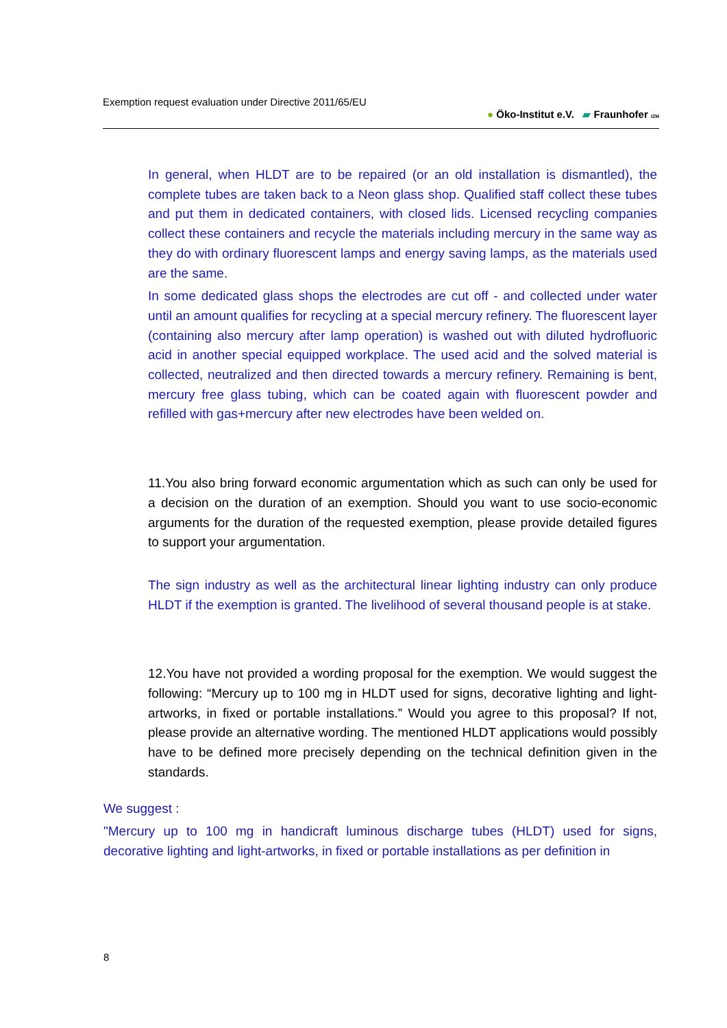Exemption request evaluation under Directive 2011/65/EU
● Öko-Institut e.V. ▰ Fraunhofer IZM
In general, when HLDT are to be repaired (or an old installation is dismantled), the complete tubes are taken back to a Neon glass shop. Qualified staff collect these tubes and put them in dedicated containers, with closed lids. Licensed recycling companies collect these containers and recycle the materials including mercury in the same way as they do with ordinary fluorescent lamps and energy saving lamps, as the materials used are the same.
In some dedicated glass shops the electrodes are cut off - and collected under water until an amount qualifies for recycling at a special mercury refinery. The fluorescent layer (containing also mercury after lamp operation) is washed out with diluted hydrofluoric acid in another special equipped workplace. The used acid and the solved material is collected, neutralized and then directed towards a mercury refinery. Remaining is bent, mercury free glass tubing, which can be coated again with fluorescent powder and refilled with gas+mercury after new electrodes have been welded on.
11.You also bring forward economic argumentation which as such can only be used for a decision on the duration of an exemption. Should you want to use socio-economic arguments for the duration of the requested exemption, please provide detailed figures to support your argumentation.
The sign industry as well as the architectural linear lighting industry can only produce HLDT if the exemption is granted. The livelihood of several thousand people is at stake.
12.You have not provided a wording proposal for the exemption. We would suggest the following: “Mercury up to 100 mg in HLDT used for signs, decorative lighting and light-artworks, in fixed or portable installations.” Would you agree to this proposal? If not, please provide an alternative wording. The mentioned HLDT applications would possibly have to be defined more precisely depending on the technical definition given in the standards.
We suggest :
"Mercury up to 100 mg in handicraft luminous discharge tubes (HLDT) used for signs, decorative lighting and light-artworks, in fixed or portable installations as per definition in
8